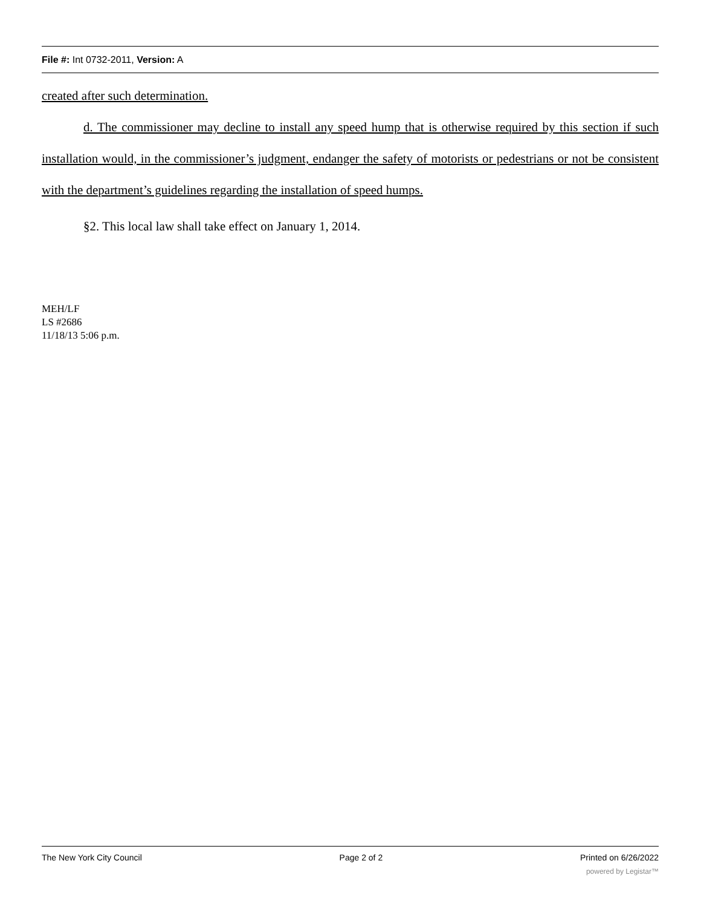File #: Int 0732-2011, Version: A
created after such determination.
d. The commissioner may decline to install any speed hump that is otherwise required by this section if such installation would, in the commissioner’s judgment, endanger the safety of motorists or pedestrians or not be consistent with the department’s guidelines regarding the installation of speed humps.
§2. This local law shall take effect on January 1, 2014.
MEH/LF
LS #2686
11/18/13 5:06 p.m.
The New York City Council Page 2 of 2 Printed on 6/26/2022
powered by Legistar™